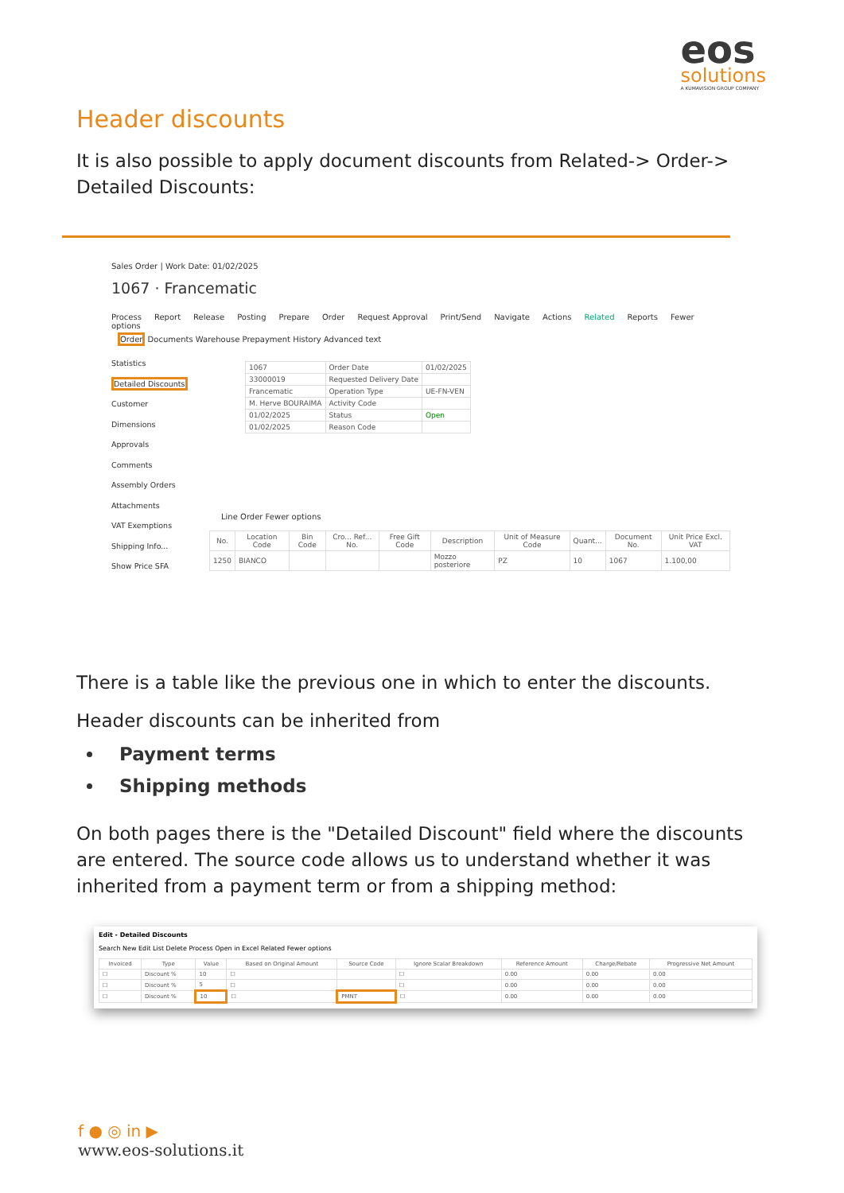eos
solutions
A KUMAVISION GROUP COMPANY
Header discounts
It is also possible to apply document discounts from Related-> Order-> Detailed Discounts:
Sales Order | Work Date: 01/02/2025
1067 · Francematic
Process Report Release Posting Prepare Order Request Approval Print/Send Navigate Actions Related Reports Fewer options
Order Documents Warehouse Prepayment History Advanced text
Statistics
Detailed Discounts
Customer
Dimensions
Approvals
Comments
Assembly Orders
Attachments
VAT Exemptions
Shipping Info...
Show Price SFA
| 1067 | Order Date | 01/02/2025 |
| 33000019 | Requested Delivery Date | |
| Francematic | Operation Type | UE-FN-VEN |
| M. Herve BOURAIMA | Activity Code | |
| 01/02/2025 | Status | Open |
| 01/02/2025 | Reason Code | |
Line Order Fewer options
| No. | Location Code | Bin Code | Cro... Ref... No. | Free Gift Code | Description | Unit of Measure Code | Quant... | Document No. | Unit Price Excl. VAT |
| --- | --- | --- | --- | --- | --- | --- | --- | --- | --- |
| 1250 | BIANCO | | | | Mozzo posteriore | PZ | 10 | 1067 | 1.100,00 |
There is a table like the previous one in which to enter the discounts.
Header discounts can be inherited from
Payment terms
Shipping methods
On both pages there is the "Detailed Discount" field where the discounts are entered. The source code allows us to understand whether it was inherited from a payment term or from a shipping method:
Edit - Detailed Discounts
Search New Edit List Delete Process Open in Excel Related Fewer options
| Invoiced | Type | Value | Based on Original Amount | Source Code | Ignore Scalar Breakdown | Reference Amount | Charge/Rebate | Progressive Net Amount |
| --- | --- | --- | --- | --- | --- | --- | --- | --- |
| ☐ | Discount % | 10 | ☐ | | ☐ | 0.00 | 0.00 | 0.00 |
| ☐ | Discount % | 5 | ☐ | | ☐ | 0.00 | 0.00 | 0.00 |
| ☐ | Discount % | 10 | ☐ | PMNT | ☐ | 0.00 | 0.00 | 0.00 |
f ● ◎ in ▶
www.eos-solutions.it